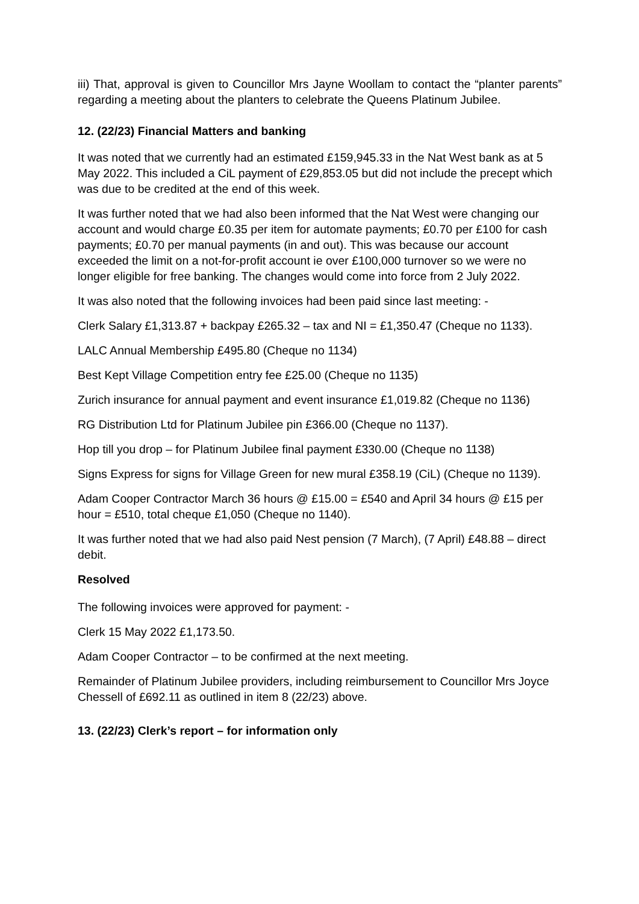iii) That, approval is given to Councillor Mrs Jayne Woollam to contact the “planter parents” regarding a meeting about the planters to celebrate the Queens Platinum Jubilee.
12. (22/23) Financial Matters and banking
It was noted that we currently had an estimated £159,945.33 in the Nat West bank as at 5 May 2022. This included a CiL payment of £29,853.05 but did not include the precept which was due to be credited at the end of this week.
It was further noted that we had also been informed that the Nat West were changing our account and would charge £0.35 per item for automate payments; £0.70 per £100 for cash payments; £0.70 per manual payments (in and out). This was because our account exceeded the limit on a not-for-profit account ie over £100,000 turnover so we were no longer eligible for free banking. The changes would come into force from 2 July 2022.
It was also noted that the following invoices had been paid since last meeting: -
Clerk Salary £1,313.87 + backpay £265.32 – tax and NI = £1,350.47 (Cheque no 1133).
LALC Annual Membership £495.80 (Cheque no 1134)
Best Kept Village Competition entry fee £25.00 (Cheque no 1135)
Zurich insurance for annual payment and event insurance £1,019.82 (Cheque no 1136)
RG Distribution Ltd for Platinum Jubilee pin £366.00 (Cheque no 1137).
Hop till you drop – for Platinum Jubilee final payment £330.00 (Cheque no 1138)
Signs Express for signs for Village Green for new mural £358.19 (CiL) (Cheque no 1139).
Adam Cooper Contractor March 36 hours @ £15.00 = £540 and April 34 hours @ £15 per hour = £510, total cheque £1,050 (Cheque no 1140).
It was further noted that we had also paid Nest pension (7 March), (7 April) £48.88 – direct debit.
Resolved
The following invoices were approved for payment: -
Clerk 15 May 2022 £1,173.50.
Adam Cooper Contractor – to be confirmed at the next meeting.
Remainder of Platinum Jubilee providers, including reimbursement to Councillor Mrs Joyce Chessell of £692.11 as outlined in item 8 (22/23) above.
13. (22/23) Clerk’s report – for information only